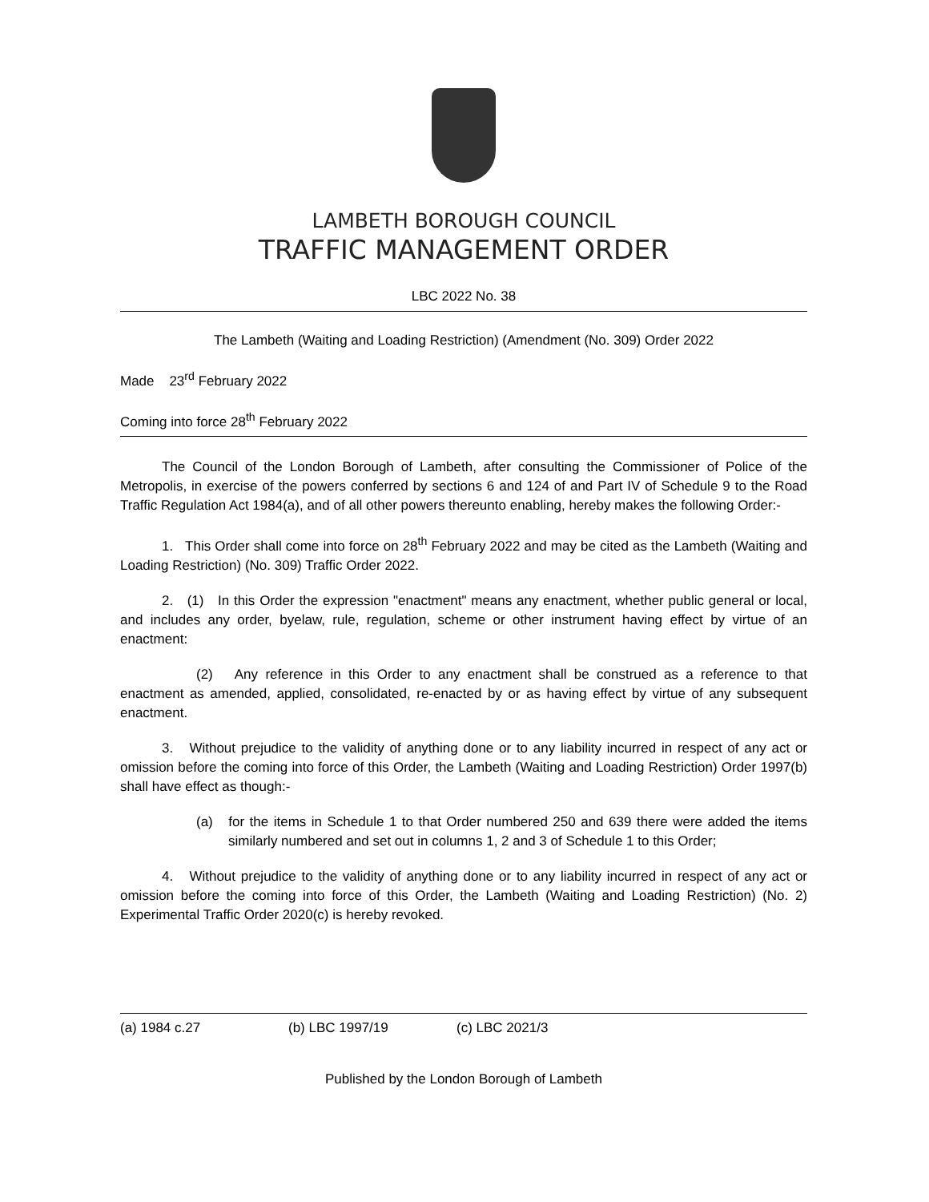LAMBETH BOROUGH COUNCIL
TRAFFIC MANAGEMENT ORDER
LBC 2022 No. 38
The Lambeth (Waiting and Loading Restriction) (Amendment (No. 309) Order 2022
Made 23<sup>rd</sup> February 2022
Coming into force 28<sup>th</sup> February 2022
The Council of the London Borough of Lambeth, after consulting the Commissioner of Police of the Metropolis, in exercise of the powers conferred by sections 6 and 124 of and Part IV of Schedule 9 to the Road Traffic Regulation Act 1984(a), and of all other powers thereunto enabling, hereby makes the following Order:-
1. This Order shall come into force on 28<sup>th</sup> February 2022 and may be cited as the Lambeth (Waiting and Loading Restriction) (No. 309) Traffic Order 2022.
2. (1) In this Order the expression "enactment" means any enactment, whether public general or local, and includes any order, byelaw, rule, regulation, scheme or other instrument having effect by virtue of an enactment:
(2) Any reference in this Order to any enactment shall be construed as a reference to that enactment as amended, applied, consolidated, re-enacted by or as having effect by virtue of any subsequent enactment.
3. Without prejudice to the validity of anything done or to any liability incurred in respect of any act or omission before the coming into force of this Order, the Lambeth (Waiting and Loading Restriction) Order 1997(b) shall have effect as though:-
(a) for the items in Schedule 1 to that Order numbered 250 and 639 there were added the items similarly numbered and set out in columns 1, 2 and 3 of Schedule 1 to this Order;
4. Without prejudice to the validity of anything done or to any liability incurred in respect of any act or omission before the coming into force of this Order, the Lambeth (Waiting and Loading Restriction) (No. 2) Experimental Traffic Order 2020(c) is hereby revoked.
(a) 1984 c.27 (b) LBC 1997/19 (c) LBC 2021/3
Published by the London Borough of Lambeth